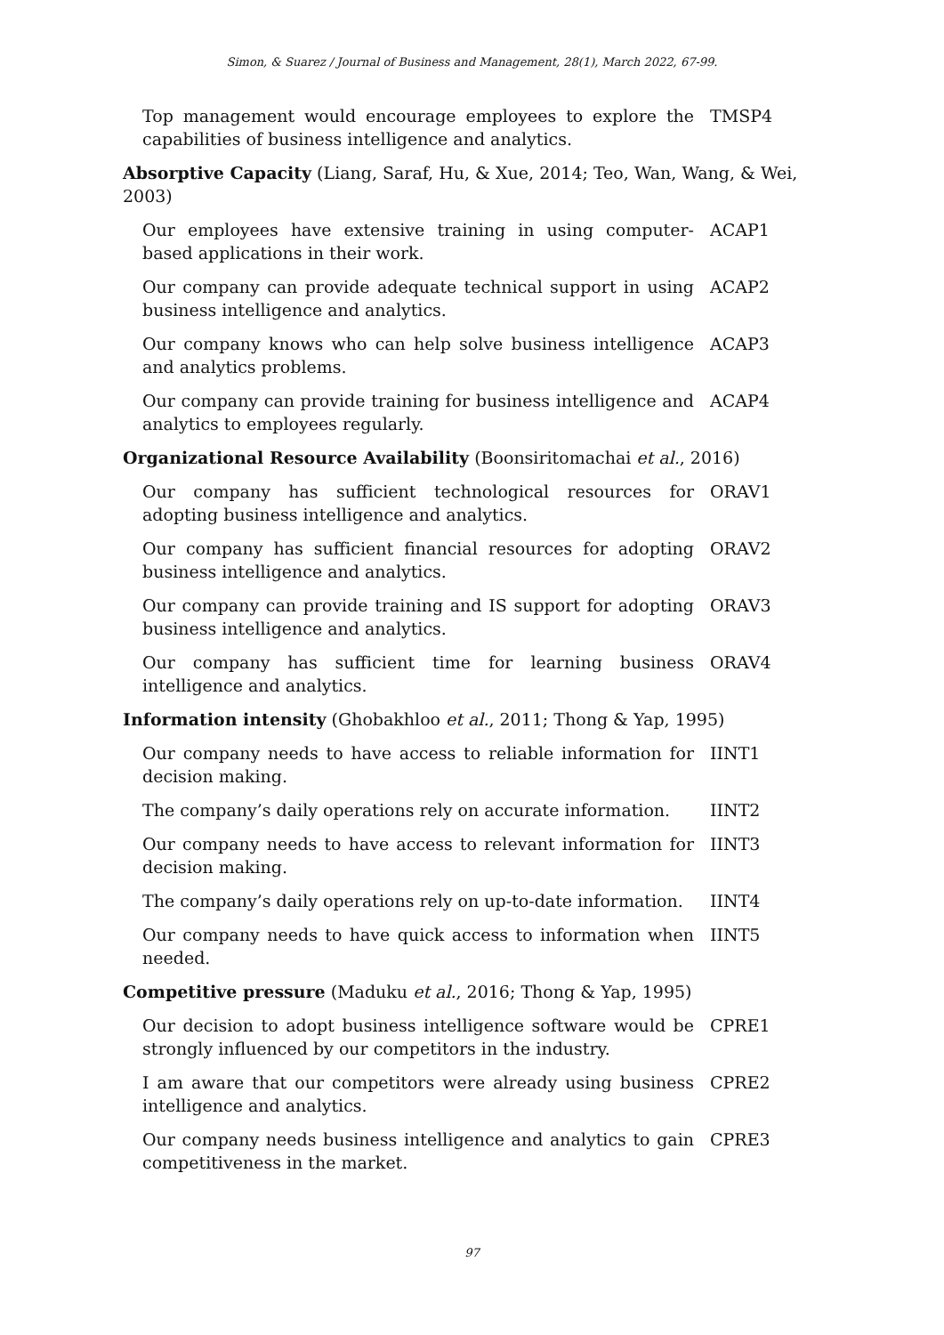Simon, & Suarez / Journal of Business and Management, 28(1), March 2022, 67-99.
| Top management would encourage employees to explore the capabilities of business intelligence and analytics. | TMSP4 |
| Absorptive Capacity (Liang, Saraf, Hu, & Xue, 2014; Teo, Wan, Wang, & Wei, 2003) | |
| Our employees have extensive training in using computer-based applications in their work. | ACAP1 |
| Our company can provide adequate technical support in using business intelligence and analytics. | ACAP2 |
| Our company knows who can help solve business intelligence and analytics problems. | ACAP3 |
| Our company can provide training for business intelligence and analytics to employees regularly. | ACAP4 |
| Organizational Resource Availability (Boonsiritomachai et al. , 2016) | |
| Our company has sufficient technological resources for adopting business intelligence and analytics. | ORAV1 |
| Our company has sufficient financial resources for adopting business intelligence and analytics. | ORAV2 |
| Our company can provide training and IS support for adopting business intelligence and analytics. | ORAV3 |
| Our company has sufficient time for learning business intelligence and analytics. | ORAV4 |
| Information intensity (Ghobakhloo et al. , 2011; Thong & Yap, 1995) | |
| Our company needs to have access to reliable information for decision making. | IINT1 |
| The company’s daily operations rely on accurate information. | IINT2 |
| Our company needs to have access to relevant information for decision making. | IINT3 |
| The company’s daily operations rely on up-to-date information. | IINT4 |
| Our company needs to have quick access to information when needed. | IINT5 |
| Competitive pressure (Maduku et al. , 2016; Thong & Yap, 1995) | |
| Our decision to adopt business intelligence software would be strongly influenced by our competitors in the industry. | CPRE1 |
| I am aware that our competitors were already using business intelligence and analytics. | CPRE2 |
| Our company needs business intelligence and analytics to gain competitiveness in the market. | CPRE3 |
97